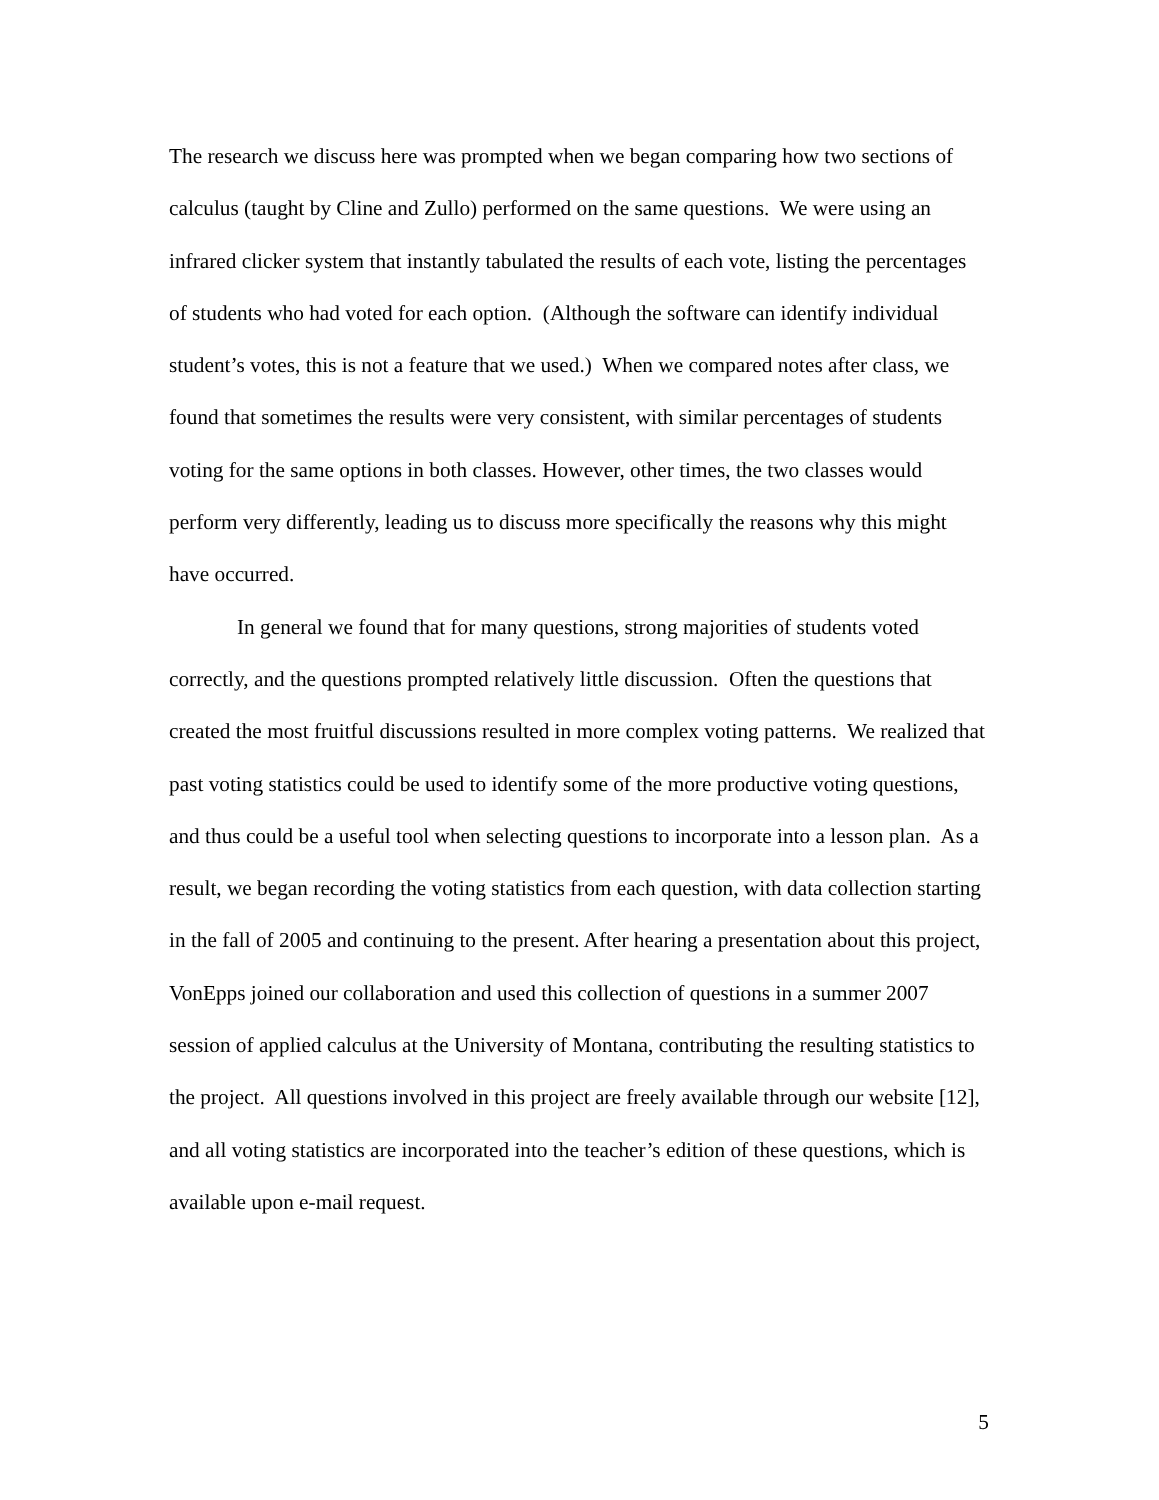The research we discuss here was prompted when we began comparing how two sections of calculus (taught by Cline and Zullo) performed on the same questions. We were using an infrared clicker system that instantly tabulated the results of each vote, listing the percentages of students who had voted for each option. (Although the software can identify individual student’s votes, this is not a feature that we used.) When we compared notes after class, we found that sometimes the results were very consistent, with similar percentages of students voting for the same options in both classes. However, other times, the two classes would perform very differently, leading us to discuss more specifically the reasons why this might have occurred.
In general we found that for many questions, strong majorities of students voted correctly, and the questions prompted relatively little discussion. Often the questions that created the most fruitful discussions resulted in more complex voting patterns. We realized that past voting statistics could be used to identify some of the more productive voting questions, and thus could be a useful tool when selecting questions to incorporate into a lesson plan. As a result, we began recording the voting statistics from each question, with data collection starting in the fall of 2005 and continuing to the present. After hearing a presentation about this project, VonEpps joined our collaboration and used this collection of questions in a summer 2007 session of applied calculus at the University of Montana, contributing the resulting statistics to the project. All questions involved in this project are freely available through our website [12], and all voting statistics are incorporated into the teacher’s edition of these questions, which is available upon e-mail request.
5